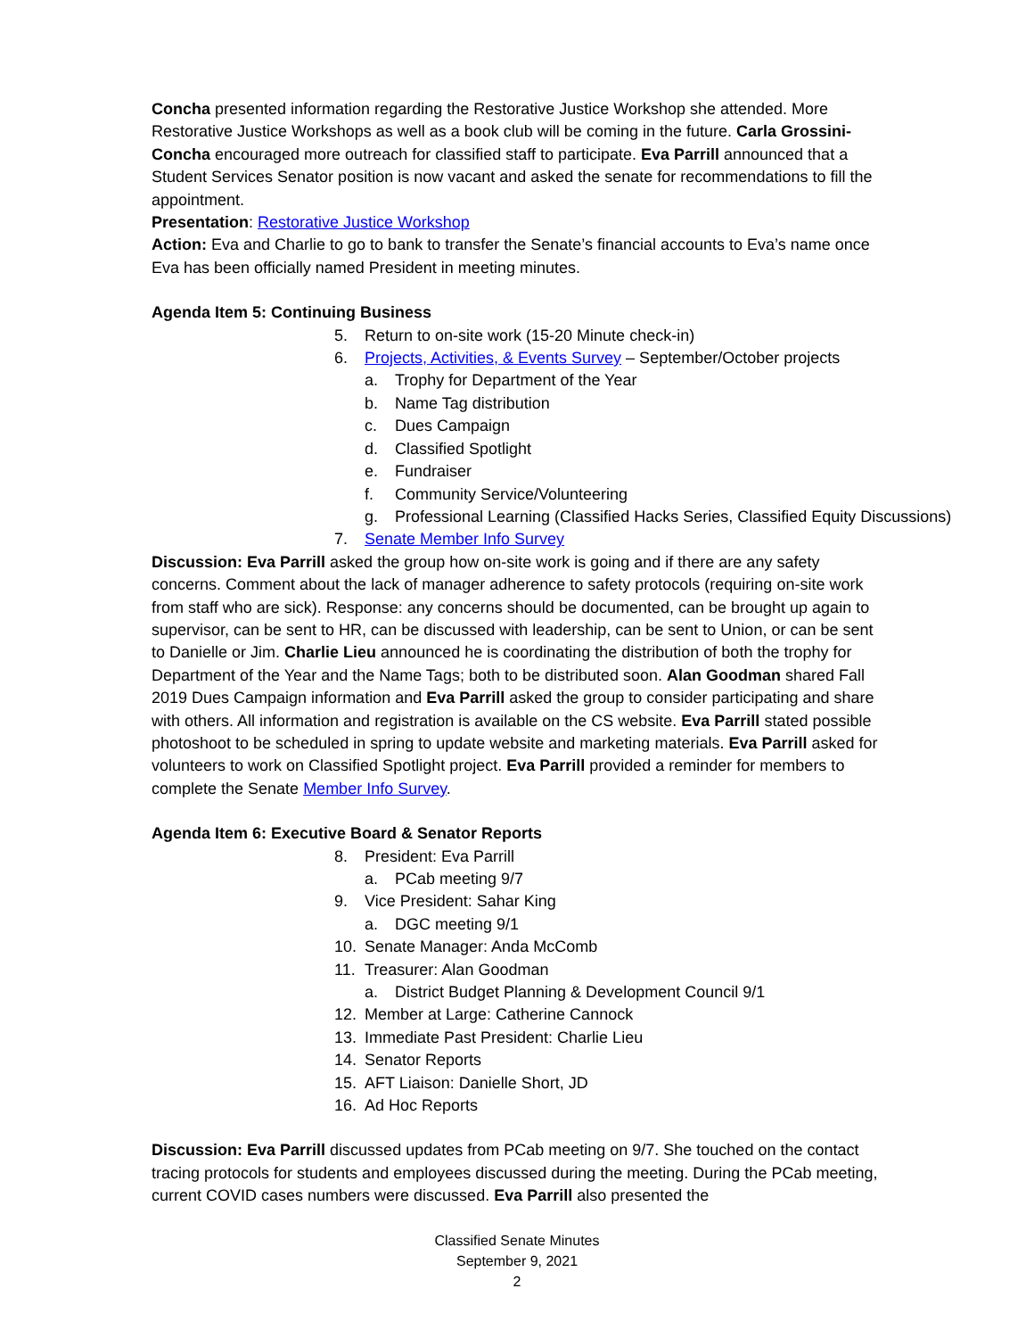Concha presented information regarding the Restorative Justice Workshop she attended. More Restorative Justice Workshops as well as a book club will be coming in the future. Carla Grossini-Concha encouraged more outreach for classified staff to participate. Eva Parrill announced that a Student Services Senator position is now vacant and asked the senate for recommendations to fill the appointment.
Presentation: Restorative Justice Workshop
Action: Eva and Charlie to go to bank to transfer the Senate’s financial accounts to Eva’s name once Eva has been officially named President in meeting minutes.
Agenda Item 5: Continuing Business
5. Return to on-site work (15-20 Minute check-in)
6. Projects, Activities, & Events Survey – September/October projects
a. Trophy for Department of the Year
b. Name Tag distribution
c. Dues Campaign
d. Classified Spotlight
e. Fundraiser
f. Community Service/Volunteering
g. Professional Learning (Classified Hacks Series, Classified Equity Discussions)
7. Senate Member Info Survey
Discussion: Eva Parrill asked the group how on-site work is going and if there are any safety concerns. Comment about the lack of manager adherence to safety protocols (requiring on-site work from staff who are sick). Response: any concerns should be documented, can be brought up again to supervisor, can be sent to HR, can be discussed with leadership, can be sent to Union, or can be sent to Danielle or Jim. Charlie Lieu announced he is coordinating the distribution of both the trophy for Department of the Year and the Name Tags; both to be distributed soon. Alan Goodman shared Fall 2019 Dues Campaign information and Eva Parrill asked the group to consider participating and share with others. All information and registration is available on the CS website. Eva Parrill stated possible photoshoot to be scheduled in spring to update website and marketing materials. Eva Parrill asked for volunteers to work on Classified Spotlight project. Eva Parrill provided a reminder for members to complete the Senate Member Info Survey.
Agenda Item 6: Executive Board & Senator Reports
8. President: Eva Parrill
a. PCab meeting 9/7
9. Vice President: Sahar King
a. DGC meeting 9/1
10. Senate Manager: Anda McComb
11. Treasurer: Alan Goodman
a. District Budget Planning & Development Council 9/1
12. Member at Large: Catherine Cannock
13. Immediate Past President: Charlie Lieu
14. Senator Reports
15. AFT Liaison: Danielle Short, JD
16. Ad Hoc Reports
Discussion: Eva Parrill discussed updates from PCab meeting on 9/7. She touched on the contact tracing protocols for students and employees discussed during the meeting. During the PCab meeting, current COVID cases numbers were discussed. Eva Parrill also presented the
Classified Senate Minutes
September 9, 2021
2